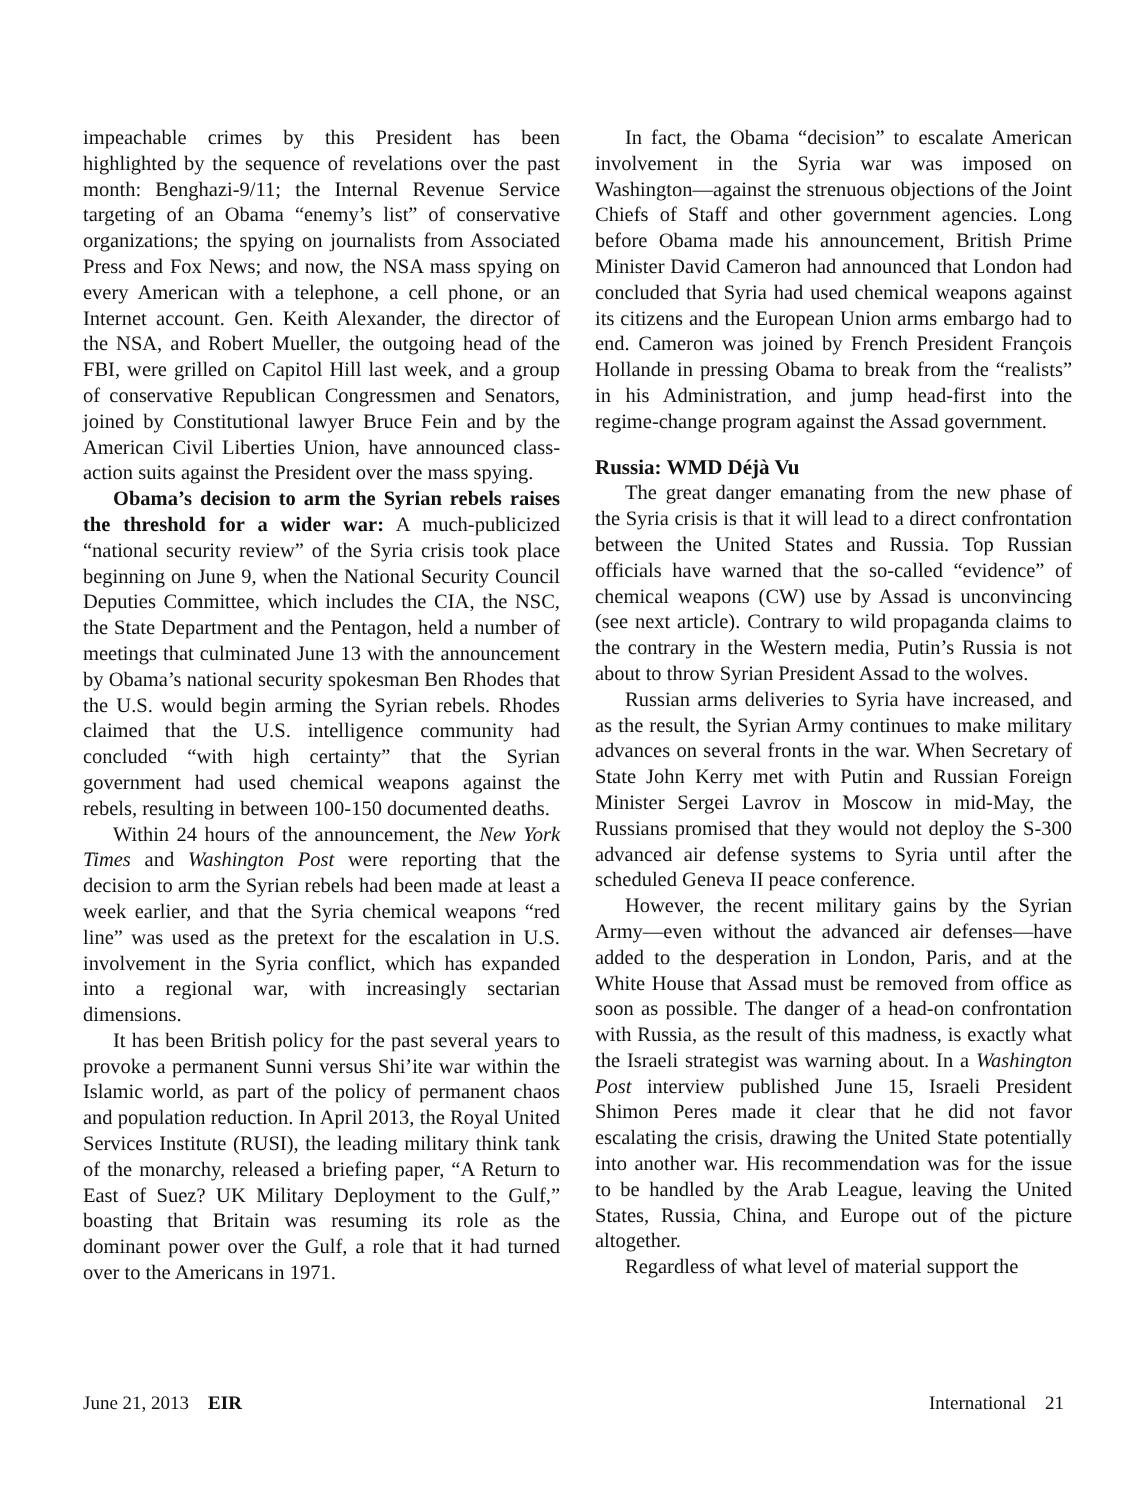impeachable crimes by this President has been highlighted by the sequence of revelations over the past month: Benghazi-9/11; the Internal Revenue Service targeting of an Obama “enemy’s list” of conservative organizations; the spying on journalists from Associated Press and Fox News; and now, the NSA mass spying on every American with a telephone, a cell phone, or an Internet account. Gen. Keith Alexander, the director of the NSA, and Robert Mueller, the outgoing head of the FBI, were grilled on Capitol Hill last week, and a group of conservative Republican Congressmen and Senators, joined by Constitutional lawyer Bruce Fein and by the American Civil Liberties Union, have announced class-action suits against the President over the mass spying.
Obama’s decision to arm the Syrian rebels raises the threshold for a wider war: A much-publicized “national security review” of the Syria crisis took place beginning on June 9, when the National Security Council Deputies Committee, which includes the CIA, the NSC, the State Department and the Pentagon, held a number of meetings that culminated June 13 with the announcement by Obama’s national security spokesman Ben Rhodes that the U.S. would begin arming the Syrian rebels. Rhodes claimed that the U.S. intelligence community had concluded “with high certainty” that the Syrian government had used chemical weapons against the rebels, resulting in between 100-150 documented deaths.
Within 24 hours of the announcement, the New York Times and Washington Post were reporting that the decision to arm the Syrian rebels had been made at least a week earlier, and that the Syria chemical weapons “red line” was used as the pretext for the escalation in U.S. involvement in the Syria conflict, which has expanded into a regional war, with increasingly sectarian dimensions.
It has been British policy for the past several years to provoke a permanent Sunni versus Shi’ite war within the Islamic world, as part of the policy of permanent chaos and population reduction. In April 2013, the Royal United Services Institute (RUSI), the leading military think tank of the monarchy, released a briefing paper, “A Return to East of Suez? UK Military Deployment to the Gulf,” boasting that Britain was resuming its role as the dominant power over the Gulf, a role that it had turned over to the Americans in 1971.
In fact, the Obama “decision” to escalate American involvement in the Syria war was imposed on Washington—against the strenuous objections of the Joint Chiefs of Staff and other government agencies. Long before Obama made his announcement, British Prime Minister David Cameron had announced that London had concluded that Syria had used chemical weapons against its citizens and the European Union arms embargo had to end. Cameron was joined by French President François Hollande in pressing Obama to break from the “realists” in his Administration, and jump head-first into the regime-change program against the Assad government.
Russia: WMD Déjà Vu
The great danger emanating from the new phase of the Syria crisis is that it will lead to a direct confrontation between the United States and Russia. Top Russian officials have warned that the so-called “evidence” of chemical weapons (CW) use by Assad is unconvincing (see next article). Contrary to wild propaganda claims to the contrary in the Western media, Putin’s Russia is not about to throw Syrian President Assad to the wolves.
Russian arms deliveries to Syria have increased, and as the result, the Syrian Army continues to make military advances on several fronts in the war. When Secretary of State John Kerry met with Putin and Russian Foreign Minister Sergei Lavrov in Moscow in mid-May, the Russians promised that they would not deploy the S-300 advanced air defense systems to Syria until after the scheduled Geneva II peace conference.
However, the recent military gains by the Syrian Army—even without the advanced air defenses—have added to the desperation in London, Paris, and at the White House that Assad must be removed from office as soon as possible. The danger of a head-on confrontation with Russia, as the result of this madness, is exactly what the Israeli strategist was warning about. In a Washington Post interview published June 15, Israeli President Shimon Peres made it clear that he did not favor escalating the crisis, drawing the United State potentially into another war. His recommendation was for the issue to be handled by the Arab League, leaving the United States, Russia, China, and Europe out of the picture altogether.
Regardless of what level of material support the
June 21, 2013 EIR International 21